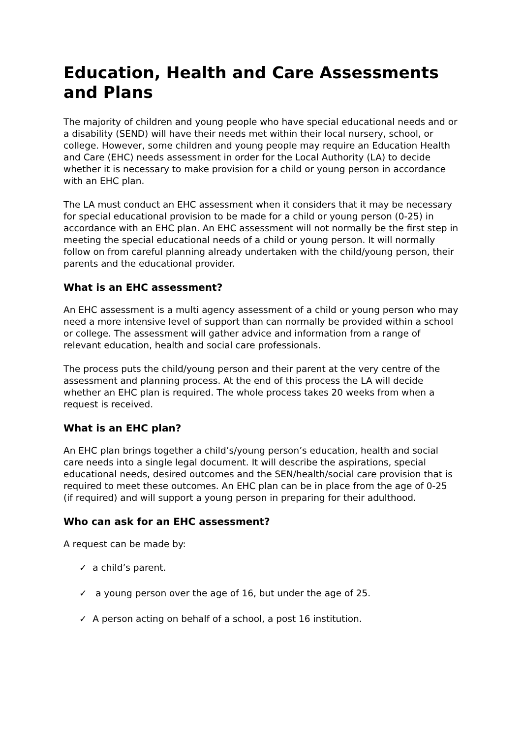Education, Health and Care Assessments and Plans
The majority of children and young people who have special educational needs and or a disability (SEND) will have their needs met within their local nursery, school, or college. However, some children and young people may require an Education Health and Care (EHC) needs assessment in order for the Local Authority (LA) to decide whether it is necessary to make provision for a child or young person in accordance with an EHC plan.
The LA must conduct an EHC assessment when it considers that it may be necessary for special educational provision to be made for a child or young person (0-25) in accordance with an EHC plan. An EHC assessment will not normally be the first step in meeting the special educational needs of a child or young person. It will normally follow on from careful planning already undertaken with the child/young person, their parents and the educational provider.
What is an EHC assessment?
An EHC assessment is a multi agency assessment of a child or young person who may need a more intensive level of support than can normally be provided within a school or college. The assessment will gather advice and information from a range of relevant education, health and social care professionals.
The process puts the child/young person and their parent at the very centre of the assessment and planning process. At the end of this process the LA will decide whether an EHC plan is required. The whole process takes 20 weeks from when a request is received.
What is an EHC plan?
An EHC plan brings together a child’s/young person’s education, health and social care needs into a single legal document. It will describe the aspirations, special educational needs, desired outcomes and the SEN/health/social care provision that is required to meet these outcomes. An EHC plan can be in place from the age of 0-25 (if required) and will support a young person in preparing for their adulthood.
Who can ask for an EHC assessment?
A request can be made by:
✓ a child’s parent.
✓ a young person over the age of 16, but under the age of 25.
✓ A person acting on behalf of a school, a post 16 institution.